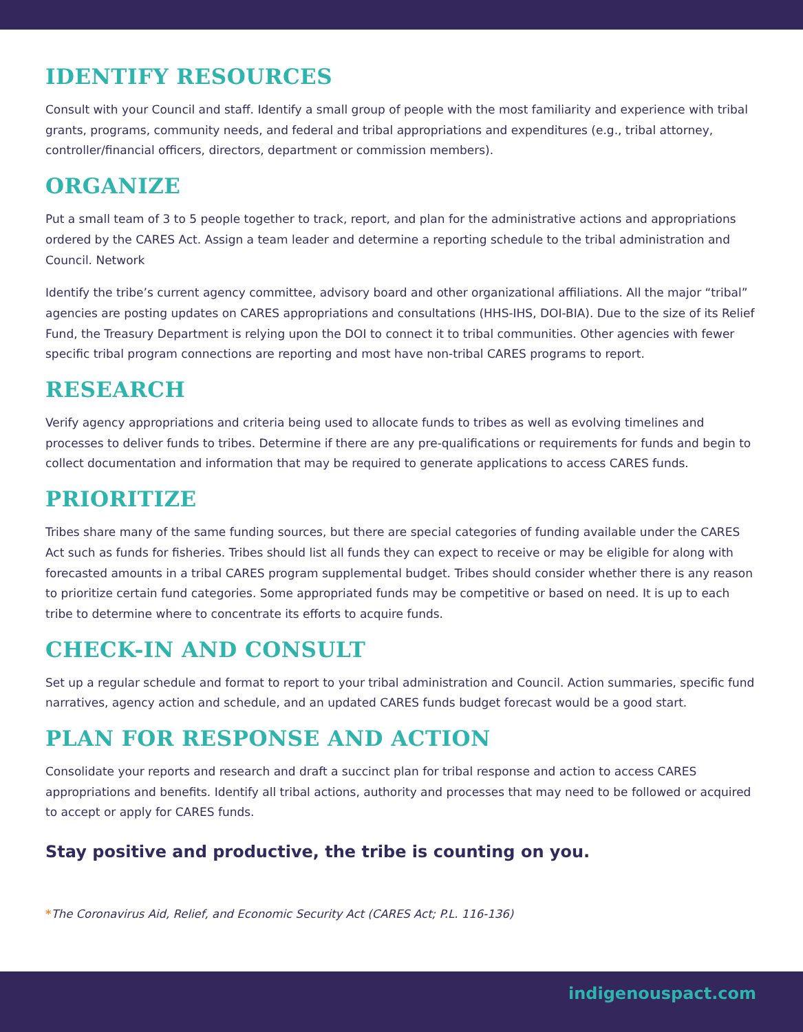IDENTIFY RESOURCES
Consult with your Council and staff. Identify a small group of people with the most familiarity and experience with tribal grants, programs, community needs, and federal and tribal appropriations and expenditures (e.g., tribal attorney, controller/financial officers, directors, department or commission members).
ORGANIZE
Put a small team of 3 to 5 people together to track, report, and plan for the administrative actions and appropriations ordered by the CARES Act. Assign a team leader and determine a reporting schedule to the tribal administration and Council. Network
Identify the tribe’s current agency committee, advisory board and other organizational affiliations. All the major “tribal” agencies are posting updates on CARES appropriations and consultations (HHS-IHS, DOI-BIA). Due to the size of its Relief Fund, the Treasury Department is relying upon the DOI to connect it to tribal communities. Other agencies with fewer specific tribal program connections are reporting and most have non-tribal CARES programs to report.
RESEARCH
Verify agency appropriations and criteria being used to allocate funds to tribes as well as evolving timelines and processes to deliver funds to tribes. Determine if there are any pre-qualifications or requirements for funds and begin to collect documentation and information that may be required to generate applications to access CARES funds.
PRIORITIZE
Tribes share many of the same funding sources, but there are special categories of funding available under the CARES Act such as funds for fisheries. Tribes should list all funds they can expect to receive or may be eligible for along with forecasted amounts in a tribal CARES program supplemental budget. Tribes should consider whether there is any reason to prioritize certain fund categories. Some appropriated funds may be competitive or based on need. It is up to each tribe to determine where to concentrate its efforts to acquire funds.
CHECK-IN AND CONSULT
Set up a regular schedule and format to report to your tribal administration and Council. Action summaries, specific fund narratives, agency action and schedule, and an updated CARES funds budget forecast would be a good start.
PLAN FOR RESPONSE AND ACTION
Consolidate your reports and research and draft a succinct plan for tribal response and action to access CARES appropriations and benefits. Identify all tribal actions, authority and processes that may need to be followed or acquired to accept or apply for CARES funds.
Stay positive and productive, the tribe is counting on you.
*The Coronavirus Aid, Relief, and Economic Security Act (CARES Act; P.L. 116-136)
indigenouspact.com